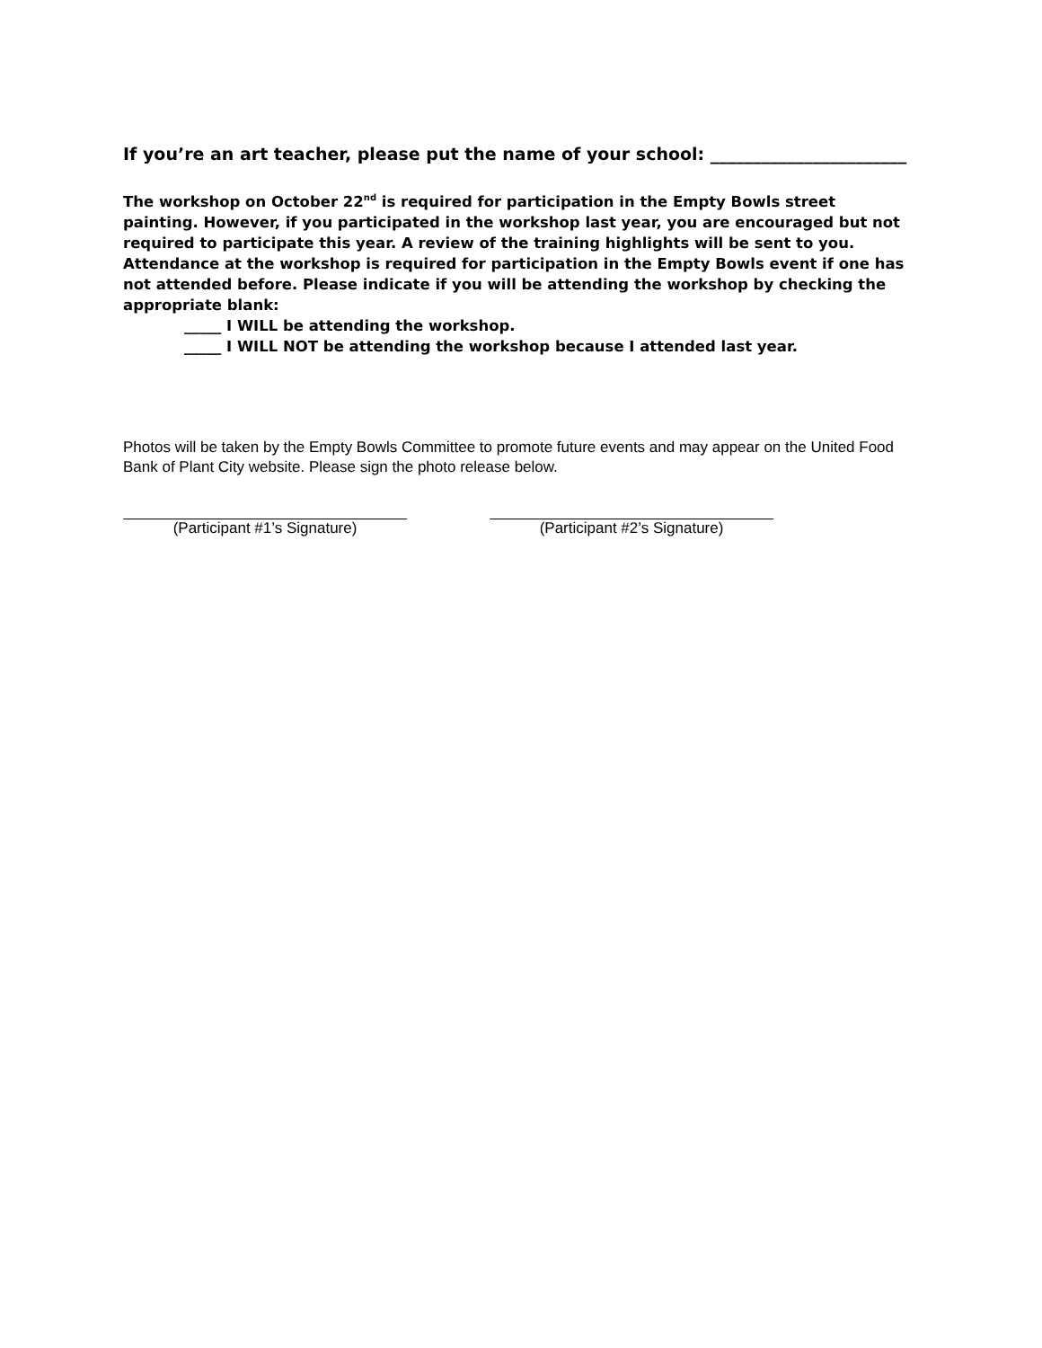If you’re an art teacher, please put the name of your school: _______________________
The workshop on October 22<sup>nd</sup> is required for participation in the Empty Bowls street painting. However, if you participated in the workshop last year, you are encouraged but not required to participate this year. A review of the training highlights will be sent to you. Attendance at the workshop is required for participation in the Empty Bowls event if one has not attended before. Please indicate if you will be attending the workshop by checking the appropriate blank:
_____ I WILL be attending the workshop.
_____ I WILL NOT be attending the workshop because I attended last year.
Photos will be taken by the Empty Bowls Committee to promote future events and may appear on the United Food Bank of Plant City website. Please sign the photo release below.
(Participant #1’s Signature) (Participant #2’s Signature)